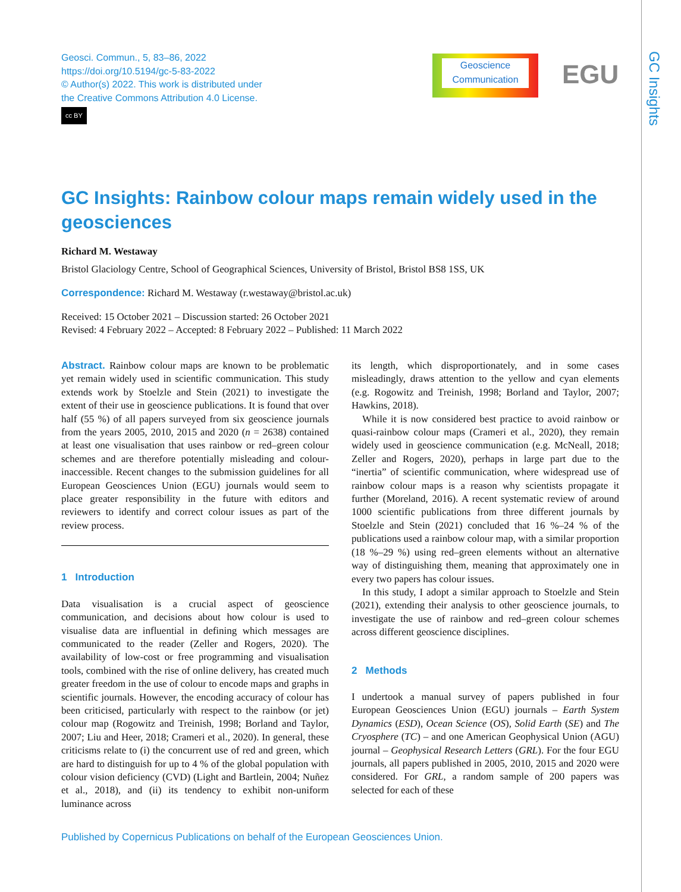Geosci. Commun., 5, 83–86, 2022
https://doi.org/10.5194/gc-5-83-2022
© Author(s) 2022. This work is distributed under
the Creative Commons Attribution 4.0 License.
cc BY
Geoscience
Communication
EGU
GC Insights
GC Insights: Rainbow colour maps remain widely used in the geosciences
Richard M. Westaway
Bristol Glaciology Centre, School of Geographical Sciences, University of Bristol, Bristol BS8 1SS, UK
Correspondence: Richard M. Westaway (r.westaway@bristol.ac.uk)
Received: 15 October 2021 – Discussion started: 26 October 2021
Revised: 4 February 2022 – Accepted: 8 February 2022 – Published: 11 March 2022
Abstract. Rainbow colour maps are known to be problematic yet remain widely used in scientific communication. This study extends work by Stoelzle and Stein (2021) to investigate the extent of their use in geoscience publications. It is found that over half (55 %) of all papers surveyed from six geoscience journals from the years 2005, 2010, 2015 and 2020 (n = 2638) contained at least one visualisation that uses rainbow or red–green colour schemes and are therefore potentially misleading and colour-inaccessible. Recent changes to the submission guidelines for all European Geosciences Union (EGU) journals would seem to place greater responsibility in the future with editors and reviewers to identify and correct colour issues as part of the review process.
1 Introduction
Data visualisation is a crucial aspect of geoscience communication, and decisions about how colour is used to visualise data are influential in defining which messages are communicated to the reader (Zeller and Rogers, 2020). The availability of low-cost or free programming and visualisation tools, combined with the rise of online delivery, has created much greater freedom in the use of colour to encode maps and graphs in scientific journals. However, the encoding accuracy of colour has been criticised, particularly with respect to the rainbow (or jet) colour map (Rogowitz and Treinish, 1998; Borland and Taylor, 2007; Liu and Heer, 2018; Crameri et al., 2020). In general, these criticisms relate to (i) the concurrent use of red and green, which are hard to distinguish for up to 4 % of the global population with colour vision deficiency (CVD) (Light and Bartlein, 2004; Nuñez et al., 2018), and (ii) its tendency to exhibit non-uniform luminance across
its length, which disproportionately, and in some cases misleadingly, draws attention to the yellow and cyan elements (e.g. Rogowitz and Treinish, 1998; Borland and Taylor, 2007; Hawkins, 2018).
While it is now considered best practice to avoid rainbow or quasi-rainbow colour maps (Crameri et al., 2020), they remain widely used in geoscience communication (e.g. McNeall, 2018; Zeller and Rogers, 2020), perhaps in large part due to the “inertia” of scientific communication, where widespread use of rainbow colour maps is a reason why scientists propagate it further (Moreland, 2016). A recent systematic review of around 1000 scientific publications from three different journals by Stoelzle and Stein (2021) concluded that 16 %–24 % of the publications used a rainbow colour map, with a similar proportion (18 %–29 %) using red–green elements without an alternative way of distinguishing them, meaning that approximately one in every two papers has colour issues.
In this study, I adopt a similar approach to Stoelzle and Stein (2021), extending their analysis to other geoscience journals, to investigate the use of rainbow and red–green colour schemes across different geoscience disciplines.
2 Methods
I undertook a manual survey of papers published in four European Geosciences Union (EGU) journals – Earth System Dynamics (ESD), Ocean Science (OS), Solid Earth (SE) and The Cryosphere (TC) – and one American Geophysical Union (AGU) journal – Geophysical Research Letters (GRL). For the four EGU journals, all papers published in 2005, 2010, 2015 and 2020 were considered. For GRL, a random sample of 200 papers was selected for each of these
Published by Copernicus Publications on behalf of the European Geosciences Union.